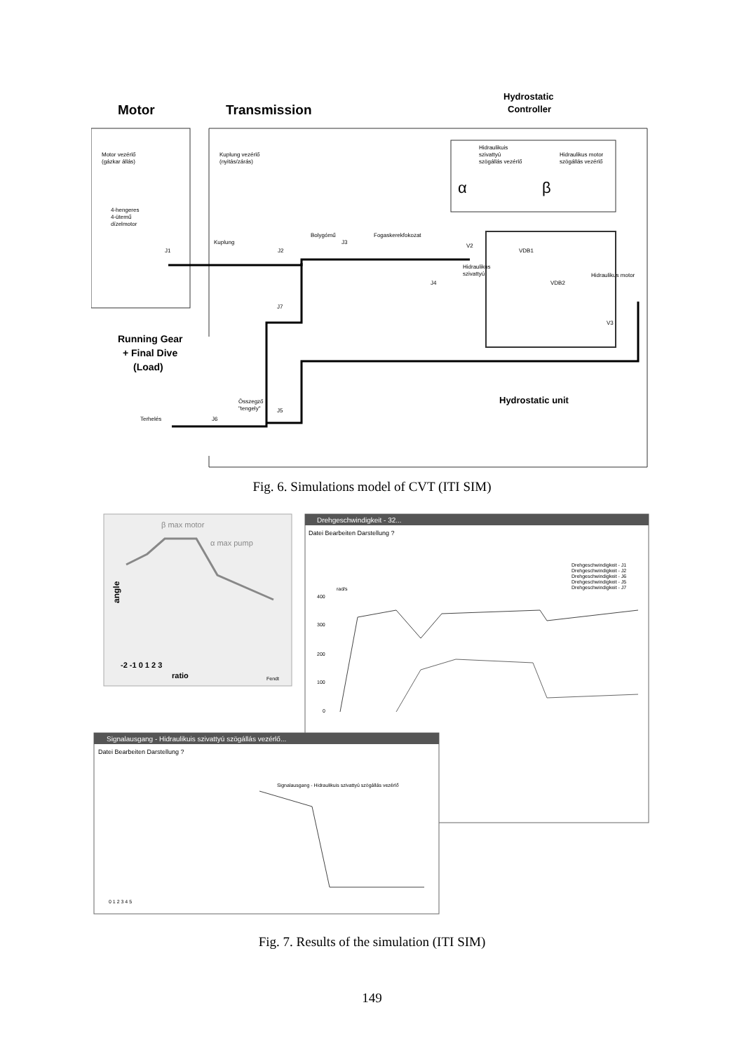Motor
Transmission
Hydrostatic
Controller
Motor vezérlő
(gázkar állás)
Kuplung vezérlő
(nyitás/zárás)
Hidraulikuis
szivattyú
szögállás vezérlő
Hidraulikus motor
szögállás vezérlő
α
β
4-hengeres
4-ütemű
dízelmotor
J1
Kuplung
J2
Bolygómű
J3
Fogaskerekfokozat
V2
VDB1
Hidraulikus
szivattyú
J4
VDB2
Hidraulikus motor
V3
J7
Running Gear
+ Final Dive
(Load)
Hydrostatic unit
Összegző
"tengely"
J5
Terhelés
J6
Fig. 6. Simulations model of CVT (ITI SIM)
β max motor
α max pump
angle
-2 -1 0 1 2 3
ratio
Fendt
Drehgeschwindigkeit - 32...
Datei Bearbeiten Darstellung ?
Drehgeschwindigkeit - J1
Drehgeschwindigkeit - J2
Drehgeschwindigkeit - J6
Drehgeschwindigkeit - J5
Drehgeschwindigkeit - J7
rad/s
400
300
200
100
0
Signalausgang - Hidraulikuis szivattyú szögállás vezérlő...
Datei Bearbeiten Darstellung ?
Signalausgang - Hidraulikuis szivattyú szögállás vezérlő
0 1 2 3 4 5
Fig. 7. Results of the simulation (ITI SIM)
149